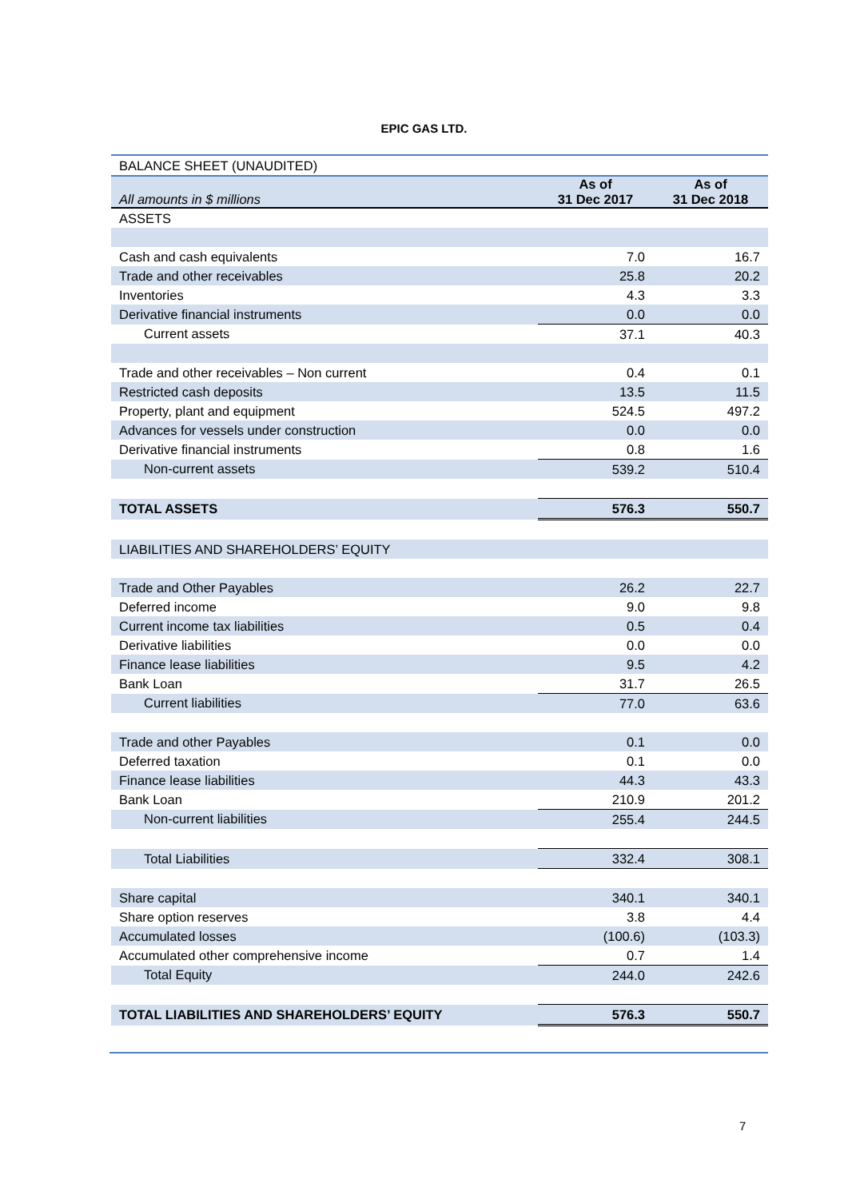EPIC GAS LTD.
| BALANCE SHEET (UNAUDITED) | | |
| All amounts in $ millions | As of 31 Dec 2017 | As of 31 Dec 2018 |
| ASSETS | | |
| Cash and cash equivalents | 7.0 | 16.7 |
| Trade and other receivables | 25.8 | 20.2 |
| Inventories | 4.3 | 3.3 |
| Derivative financial instruments | 0.0 | 0.0 |
| Current assets | 37.1 | 40.3 |
| Trade and other receivables – Non current | 0.4 | 0.1 |
| Restricted cash deposits | 13.5 | 11.5 |
| Property, plant and equipment | 524.5 | 497.2 |
| Advances for vessels under construction | 0.0 | 0.0 |
| Derivative financial instruments | 0.8 | 1.6 |
| Non-current assets | 539.2 | 510.4 |
| TOTAL ASSETS | 576.3 | 550.7 |
| LIABILITIES AND SHAREHOLDERS’ EQUITY | | |
| Trade and Other Payables | 26.2 | 22.7 |
| Deferred income | 9.0 | 9.8 |
| Current income tax liabilities | 0.5 | 0.4 |
| Derivative liabilities | 0.0 | 0.0 |
| Finance lease liabilities | 9.5 | 4.2 |
| Bank Loan | 31.7 | 26.5 |
| Current liabilities | 77.0 | 63.6 |
| Trade and other Payables | 0.1 | 0.0 |
| Deferred taxation | 0.1 | 0.0 |
| Finance lease liabilities | 44.3 | 43.3 |
| Bank Loan | 210.9 | 201.2 |
| Non-current liabilities | 255.4 | 244.5 |
| Total Liabilities | 332.4 | 308.1 |
| Share capital | 340.1 | 340.1 |
| Share option reserves | 3.8 | 4.4 |
| Accumulated losses | (100.6) | (103.3) |
| Accumulated other comprehensive income | 0.7 | 1.4 |
| Total Equity | 244.0 | 242.6 |
| TOTAL LIABILITIES AND SHAREHOLDERS’ EQUITY | 576.3 | 550.7 |
7